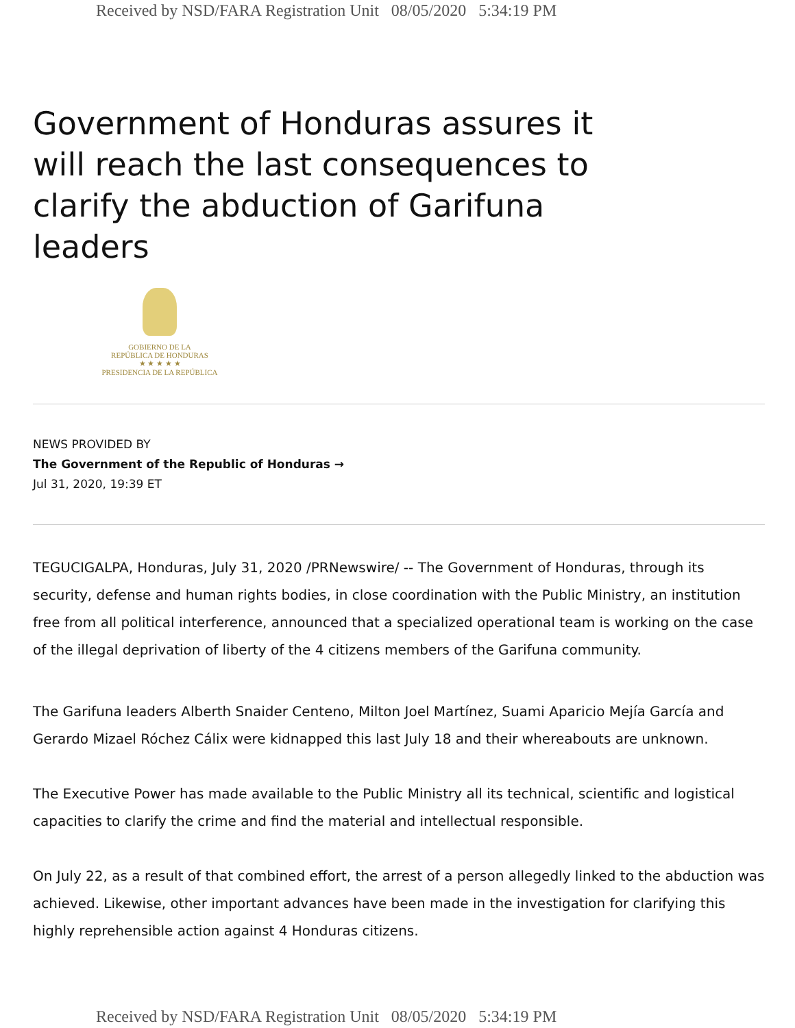Received by NSD/FARA Registration Unit 08/05/2020 5:34:19 PM
Government of Honduras assures it will reach the last consequences to clarify the abduction of Garifuna leaders
GOBIERNO DE LA
REPÚBLICA DE HONDURAS
★ ★ ★ ★ ★
PRESIDENCIA DE LA REPÚBLICA
NEWS PROVIDED BY
The Government of the Republic of Honduras →
Jul 31, 2020, 19:39 ET
TEGUCIGALPA, Honduras, July 31, 2020 /PRNewswire/ -- The Government of Honduras, through its security, defense and human rights bodies, in close coordination with the Public Ministry, an institution free from all political interference, announced that a specialized operational team is working on the case of the illegal deprivation of liberty of the 4 citizens members of the Garifuna community.
The Garifuna leaders Alberth Snaider Centeno, Milton Joel Martínez, Suami Aparicio Mejía García and Gerardo Mizael Róchez Cálix were kidnapped this last July 18 and their whereabouts are unknown.
The Executive Power has made available to the Public Ministry all its technical, scientific and logistical capacities to clarify the crime and find the material and intellectual responsible.
On July 22, as a result of that combined effort, the arrest of a person allegedly linked to the abduction was achieved. Likewise, other important advances have been made in the investigation for clarifying this highly reprehensible action against 4 Honduras citizens.
Received by NSD/FARA Registration Unit 08/05/2020 5:34:19 PM